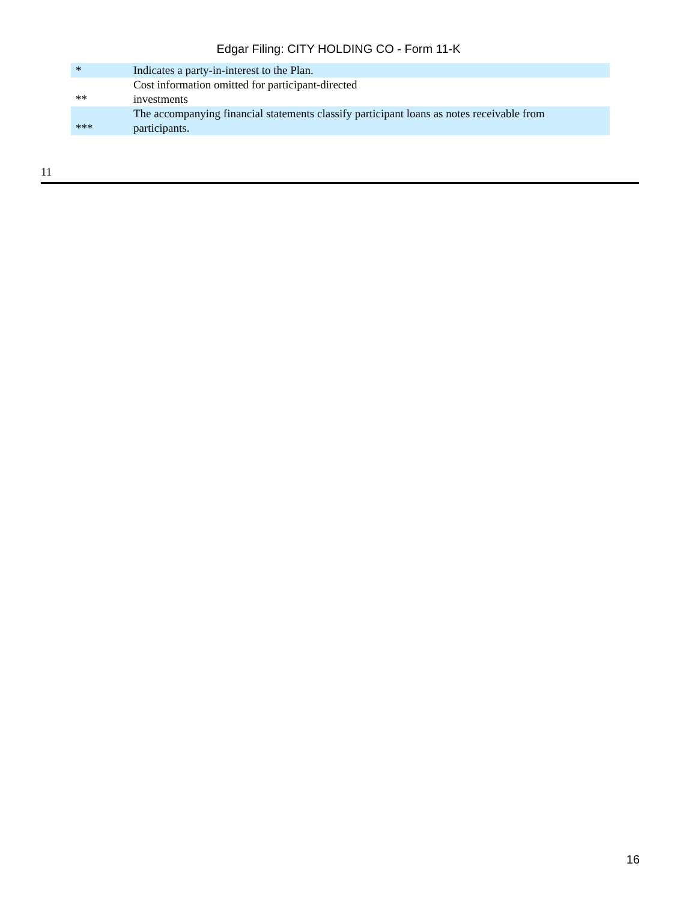Edgar Filing: CITY HOLDING CO - Form 11-K
| * | Indicates a party-in-interest to the Plan. |
| ** | Cost information omitted for participant-directed investments |
| *** | The accompanying financial statements classify participant loans as notes receivable from participants. |
11
16